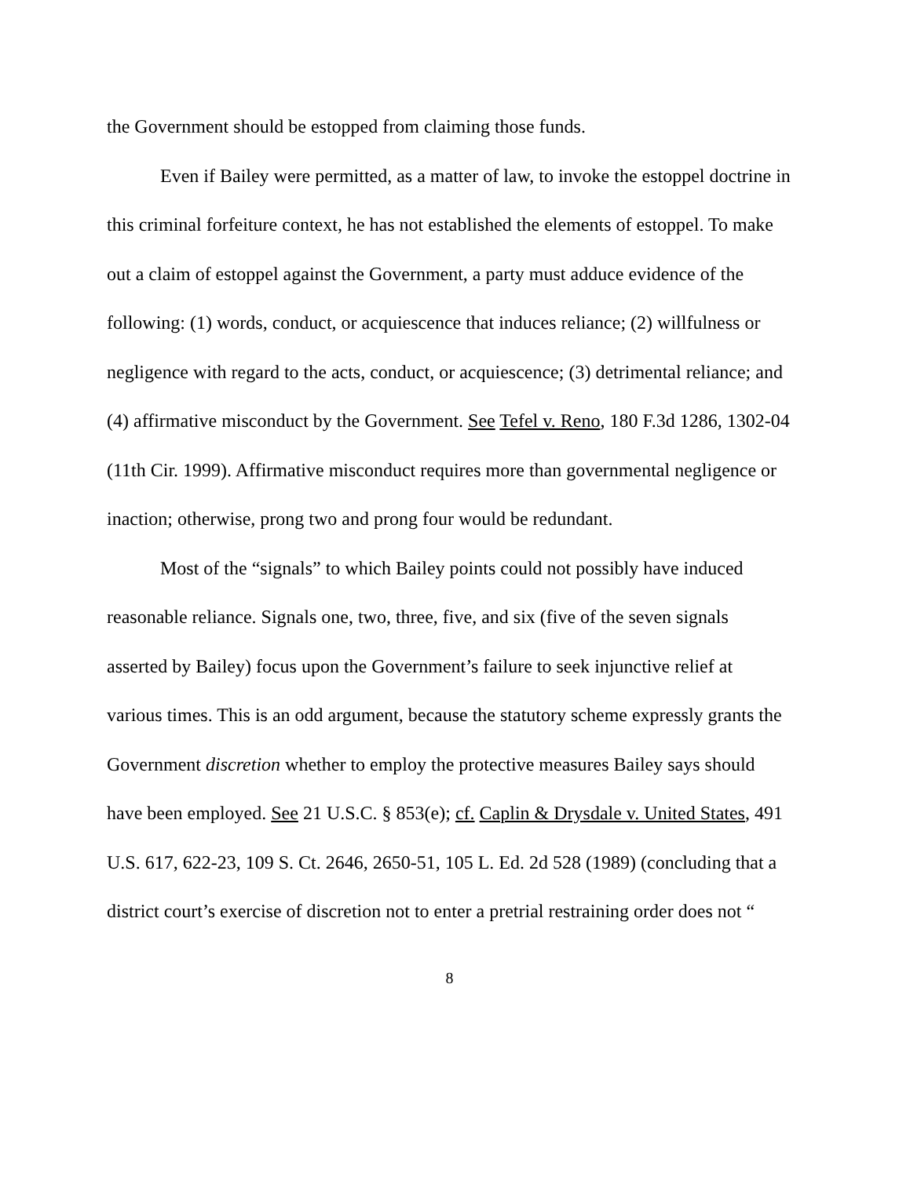the Government should be estopped from claiming those funds.
Even if Bailey were permitted, as a matter of law, to invoke the estoppel doctrine in this criminal forfeiture context, he has not established the elements of estoppel. To make out a claim of estoppel against the Government, a party must adduce evidence of the following: (1) words, conduct, or acquiescence that induces reliance; (2) willfulness or negligence with regard to the acts, conduct, or acquiescence; (3) detrimental reliance; and (4) affirmative misconduct by the Government. See Tefel v. Reno, 180 F.3d 1286, 1302-04 (11th Cir. 1999). Affirmative misconduct requires more than governmental negligence or inaction; otherwise, prong two and prong four would be redundant.
Most of the “signals” to which Bailey points could not possibly have induced reasonable reliance. Signals one, two, three, five, and six (five of the seven signals asserted by Bailey) focus upon the Government’s failure to seek injunctive relief at various times. This is an odd argument, because the statutory scheme expressly grants the Government discretion whether to employ the protective measures Bailey says should have been employed. See 21 U.S.C. § 853(e); cf. Caplin & Drysdale v. United States, 491 U.S. 617, 622-23, 109 S. Ct. 2646, 2650-51, 105 L. Ed. 2d 528 (1989) (concluding that a district court’s exercise of discretion not to enter a pretrial restraining order does not “
8